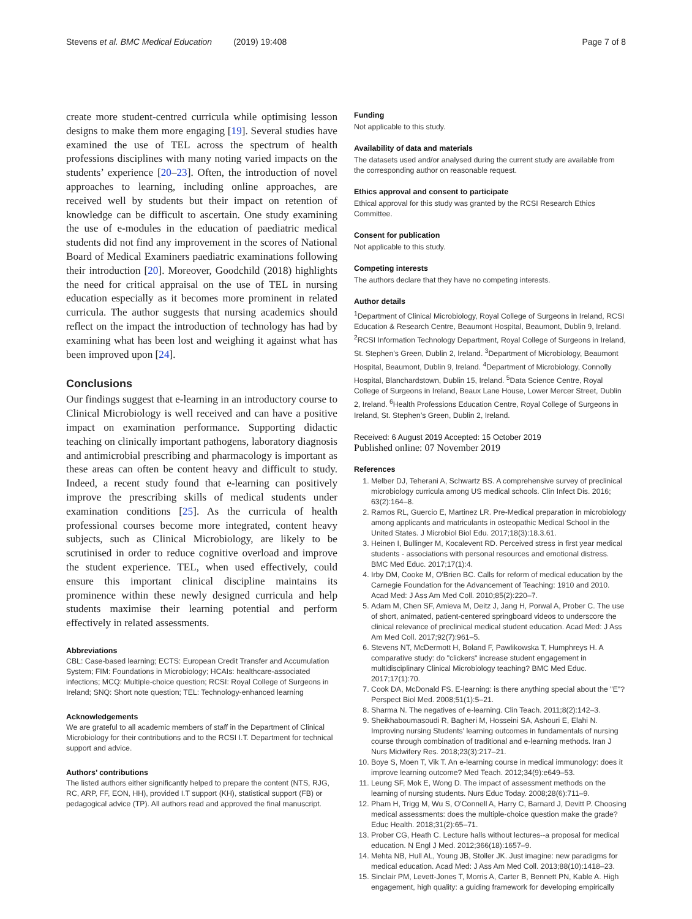Stevens et al. BMC Medical Education (2019) 19:408
Page 7 of 8
create more student-centred curricula while optimising lesson designs to make them more engaging [19]. Several studies have examined the use of TEL across the spectrum of health professions disciplines with many noting varied impacts on the students’ experience [20–23]. Often, the introduction of novel approaches to learning, including online approaches, are received well by students but their impact on retention of knowledge can be difficult to ascertain. One study examining the use of e-modules in the education of paediatric medical students did not find any improvement in the scores of National Board of Medical Examiners paediatric examinations following their introduction [20]. Moreover, Goodchild (2018) highlights the need for critical appraisal on the use of TEL in nursing education especially as it becomes more prominent in related curricula. The author suggests that nursing academics should reflect on the impact the introduction of technology has had by examining what has been lost and weighing it against what has been improved upon [24].
Conclusions
Our findings suggest that e-learning in an introductory course to Clinical Microbiology is well received and can have a positive impact on examination performance. Supporting didactic teaching on clinically important pathogens, laboratory diagnosis and antimicrobial prescribing and pharmacology is important as these areas can often be content heavy and difficult to study. Indeed, a recent study found that e-learning can positively improve the prescribing skills of medical students under examination conditions [25]. As the curricula of health professional courses become more integrated, content heavy subjects, such as Clinical Microbiology, are likely to be scrutinised in order to reduce cognitive overload and improve the student experience. TEL, when used effectively, could ensure this important clinical discipline maintains its prominence within these newly designed curricula and help students maximise their learning potential and perform effectively in related assessments.
Abbreviations
CBL: Case-based learning; ECTS: European Credit Transfer and Accumulation System; FIM: Foundations in Microbiology; HCAIs: healthcare-associated infections; MCQ: Multiple-choice question; RCSI: Royal College of Surgeons in Ireland; SNQ: Short note question; TEL: Technology-enhanced learning
Acknowledgements
We are grateful to all academic members of staff in the Department of Clinical Microbiology for their contributions and to the RCSI I.T. Department for technical support and advice.
Authors’ contributions
The listed authors either significantly helped to prepare the content (NTS, RJG, RC, ARP, FF, EON, HH), provided I.T support (KH), statistical support (FB) or pedagogical advice (TP). All authors read and approved the final manuscript.
Funding
Not applicable to this study.
Availability of data and materials
The datasets used and/or analysed during the current study are available from the corresponding author on reasonable request.
Ethics approval and consent to participate
Ethical approval for this study was granted by the RCSI Research Ethics Committee.
Consent for publication
Not applicable to this study.
Competing interests
The authors declare that they have no competing interests.
Author details
<sup>1</sup> Department of Clinical Microbiology, Royal College of Surgeons in Ireland, RCSI Education & Research Centre, Beaumont Hospital, Beaumont, Dublin 9, Ireland. <sup>2</sup>RCSI Information Technology Department, Royal College of Surgeons in Ireland, St. Stephen’s Green, Dublin 2, Ireland. <sup>3</sup>Department of Microbiology, Beaumont Hospital, Beaumont, Dublin 9, Ireland. <sup>4</sup>Department of Microbiology, Connolly Hospital, Blanchardstown, Dublin 15, Ireland. <sup>5</sup>Data Science Centre, Royal College of Surgeons in Ireland, Beaux Lane House, Lower Mercer Street, Dublin 2, Ireland. <sup>6</sup>Health Professions Education Centre, Royal College of Surgeons in Ireland, St. Stephen’s Green, Dublin 2, Ireland.
Received: 6 August 2019 Accepted: 15 October 2019
Published online: 07 November 2019
References
1. Melber DJ, Teherani A, Schwartz BS. A comprehensive survey of preclinical microbiology curricula among US medical schools. Clin Infect Dis. 2016; 63(2):164–8.
2. Ramos RL, Guercio E, Martinez LR. Pre-Medical preparation in microbiology among applicants and matriculants in osteopathic Medical School in the United States. J Microbiol Biol Edu. 2017;18(3):18.3.61.
3. Heinen I, Bullinger M, Kocalevent RD. Perceived stress in first year medical students - associations with personal resources and emotional distress. BMC Med Educ. 2017;17(1):4.
4. Irby DM, Cooke M, O'Brien BC. Calls for reform of medical education by the Carnegie Foundation for the Advancement of Teaching: 1910 and 2010. Acad Med: J Ass Am Med Coll. 2010;85(2):220–7.
5. Adam M, Chen SF, Amieva M, Deitz J, Jang H, Porwal A, Prober C. The use of short, animated, patient-centered springboard videos to underscore the clinical relevance of preclinical medical student education. Acad Med: J Ass Am Med Coll. 2017;92(7):961–5.
6. Stevens NT, McDermott H, Boland F, Pawlikowska T, Humphreys H. A comparative study: do "clickers" increase student engagement in multidisciplinary Clinical Microbiology teaching? BMC Med Educ. 2017;17(1):70.
7. Cook DA, McDonald FS. E-learning: is there anything special about the "E"? Perspect Biol Med. 2008;51(1):5–21.
8. Sharma N. The negatives of e-learning. Clin Teach. 2011;8(2):142–3.
9. Sheikhaboumasoudi R, Bagheri M, Hosseini SA, Ashouri E, Elahi N. Improving nursing Students' learning outcomes in fundamentals of nursing course through combination of traditional and e-learning methods. Iran J Nurs Midwifery Res. 2018;23(3):217–21.
10. Boye S, Moen T, Vik T. An e-learning course in medical immunology: does it improve learning outcome? Med Teach. 2012;34(9):e649–53.
11. Leung SF, Mok E, Wong D. The impact of assessment methods on the learning of nursing students. Nurs Educ Today. 2008;28(6):711–9.
12. Pham H, Trigg M, Wu S, O'Connell A, Harry C, Barnard J, Devitt P. Choosing medical assessments: does the multiple-choice question make the grade? Educ Health. 2018;31(2):65–71.
13. Prober CG, Heath C. Lecture halls without lectures--a proposal for medical education. N Engl J Med. 2012;366(18):1657–9.
14. Mehta NB, Hull AL, Young JB, Stoller JK. Just imagine: new paradigms for medical education. Acad Med: J Ass Am Med Coll. 2013;88(10):1418–23.
15. Sinclair PM, Levett-Jones T, Morris A, Carter B, Bennett PN, Kable A. High engagement, high quality: a guiding framework for developing empirically